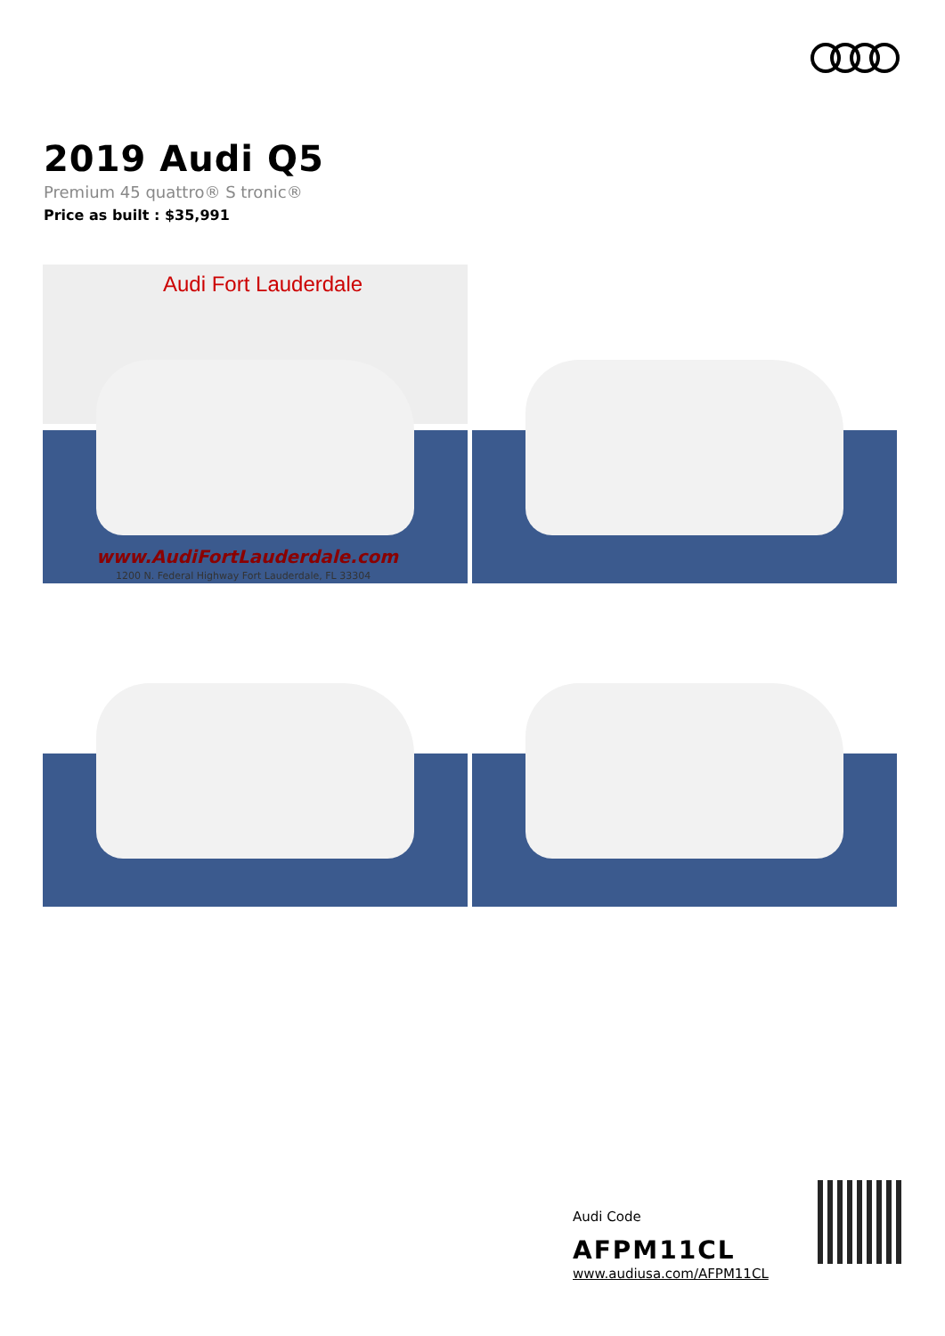2019 Audi Q5
Premium 45 quattro® S tronic®
Price as built : $35,991
Audi Fort Lauderdale
www.AudiFortLauderdale.com
1200 N. Federal Highway Fort Lauderdale, FL 33304
Audi Code
AFPM11CL
www.audiusa.com/AFPM11CL